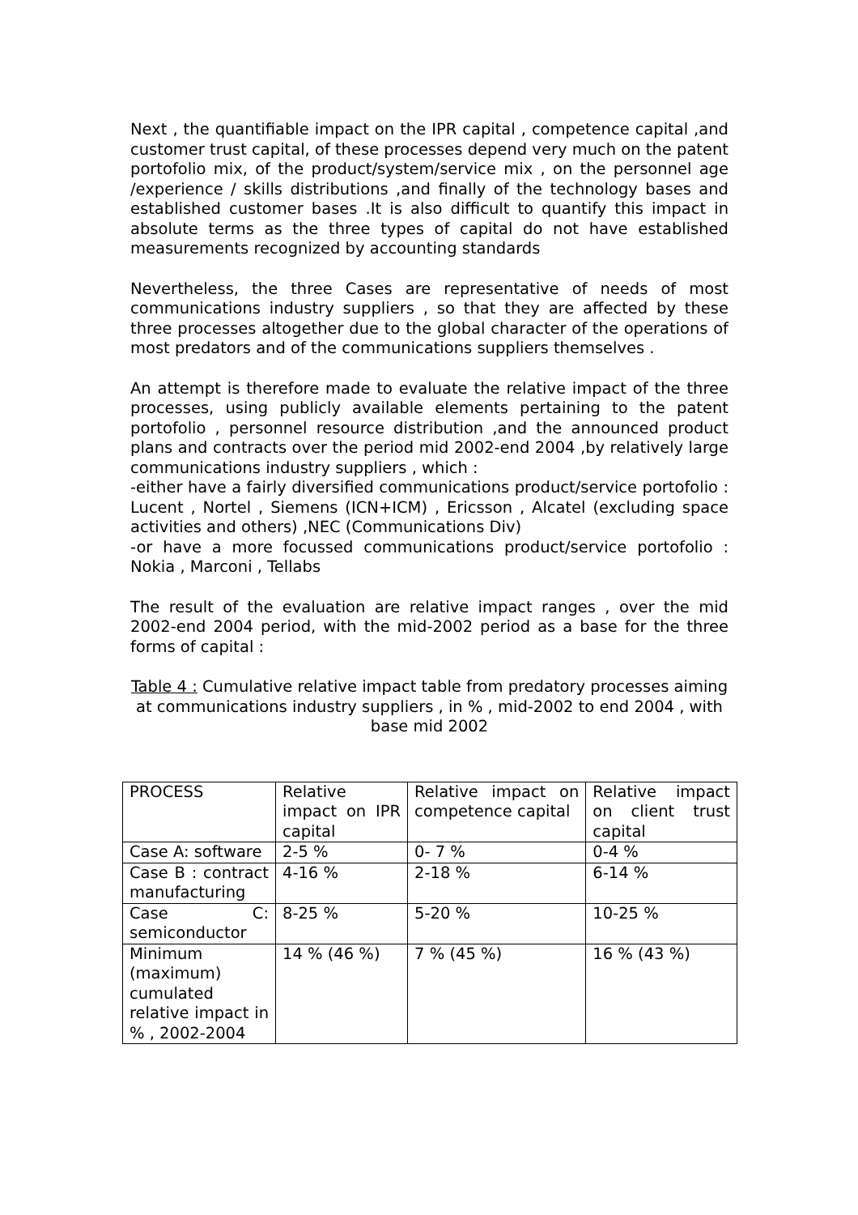Next , the quantifiable impact on the IPR capital , competence capital ,and customer trust capital, of these processes depend very much on the patent portofolio mix, of the product/system/service mix , on the personnel age /experience / skills distributions ,and finally of the technology bases and established customer bases .It is also difficult to quantify this impact in absolute terms as the three types of capital do not have established measurements recognized by accounting standards
Nevertheless, the three Cases are representative of needs of most communications industry suppliers , so that they are affected by these three processes altogether due to the global character of the operations of most predators and of the communications suppliers themselves .
An attempt is therefore made to evaluate the relative impact of the three processes, using publicly available elements pertaining to the patent portofolio , personnel resource distribution ,and the announced product plans and contracts over the period mid 2002-end 2004 ,by relatively large communications industry suppliers , which :
-either have a fairly diversified communications product/service portofolio : Lucent , Nortel , Siemens (ICN+ICM) , Ericsson , Alcatel (excluding space activities and others) ,NEC (Communications Div)
-or have a more focussed communications product/service portofolio : Nokia , Marconi , Tellabs
The result of the evaluation are relative impact ranges , over the mid 2002-end 2004 period, with the mid-2002 period as a base for the three forms of capital :
Table 4 : Cumulative relative impact table from predatory processes aiming at communications industry suppliers , in % , mid-2002 to end 2004 , with base mid 2002
| PROCESS | Relative impact on IPR capital | Relative impact on competence capital | Relative impact on client trust capital |
| Case A: software | 2-5 % | 0- 7 % | 0-4 % |
| Case B : contract manufacturing | 4-16 % | 2-18 % | 6-14 % |
| Case C: semiconductor | 8-25 % | 5-20 % | 10-25 % |
| Minimum (maximum) cumulated relative impact in % , 2002-2004 | 14 % (46 %) | 7 % (45 %) | 16 % (43 %) |